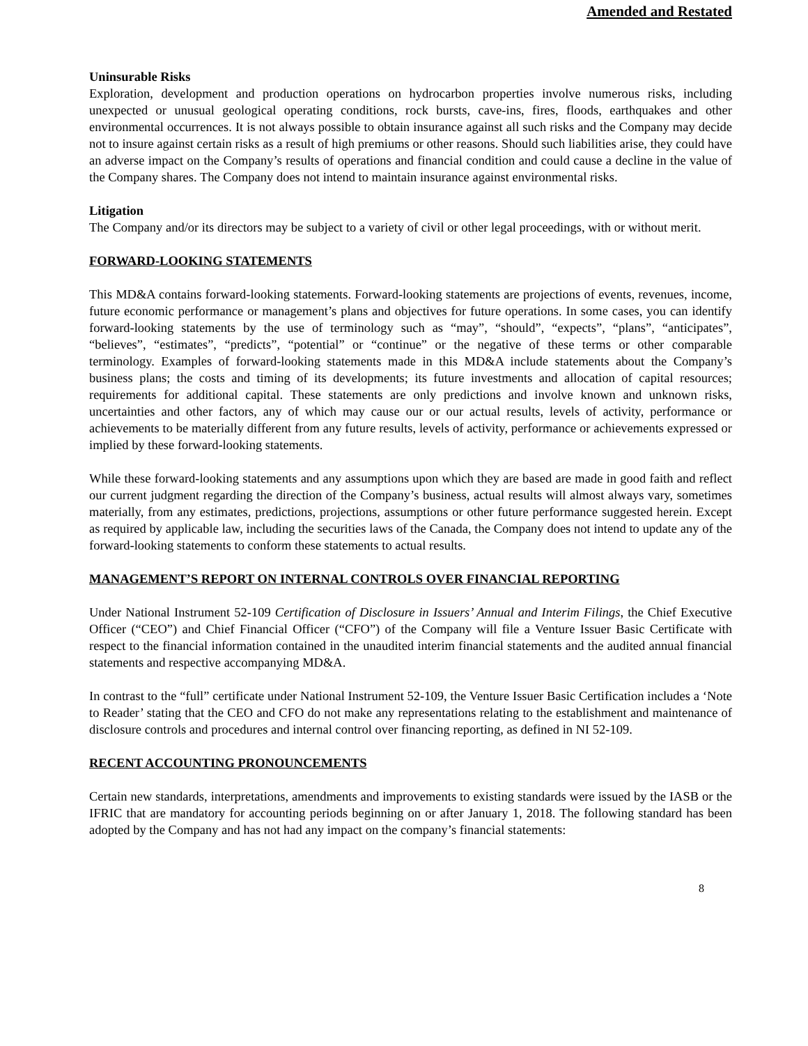Amended and Restated
Uninsurable Risks
Exploration, development and production operations on hydrocarbon properties involve numerous risks, including unexpected or unusual geological operating conditions, rock bursts, cave-ins, fires, floods, earthquakes and other environmental occurrences. It is not always possible to obtain insurance against all such risks and the Company may decide not to insure against certain risks as a result of high premiums or other reasons. Should such liabilities arise, they could have an adverse impact on the Company’s results of operations and financial condition and could cause a decline in the value of the Company shares. The Company does not intend to maintain insurance against environmental risks.
Litigation
The Company and/or its directors may be subject to a variety of civil or other legal proceedings, with or without merit.
FORWARD-LOOKING STATEMENTS
This MD&A contains forward-looking statements. Forward-looking statements are projections of events, revenues, income, future economic performance or management’s plans and objectives for future operations. In some cases, you can identify forward-looking statements by the use of terminology such as “may”, “should”, “expects”, “plans”, “anticipates”, “believes”, “estimates”, “predicts”, “potential” or “continue” or the negative of these terms or other comparable terminology. Examples of forward-looking statements made in this MD&A include statements about the Company’s business plans; the costs and timing of its developments; its future investments and allocation of capital resources; requirements for additional capital. These statements are only predictions and involve known and unknown risks, uncertainties and other factors, any of which may cause our or our actual results, levels of activity, performance or achievements to be materially different from any future results, levels of activity, performance or achievements expressed or implied by these forward-looking statements.
While these forward-looking statements and any assumptions upon which they are based are made in good faith and reflect our current judgment regarding the direction of the Company’s business, actual results will almost always vary, sometimes materially, from any estimates, predictions, projections, assumptions or other future performance suggested herein. Except as required by applicable law, including the securities laws of the Canada, the Company does not intend to update any of the forward-looking statements to conform these statements to actual results.
MANAGEMENT’S REPORT ON INTERNAL CONTROLS OVER FINANCIAL REPORTING
Under National Instrument 52-109 Certification of Disclosure in Issuers’ Annual and Interim Filings, the Chief Executive Officer (“CEO”) and Chief Financial Officer (“CFO”) of the Company will file a Venture Issuer Basic Certificate with respect to the financial information contained in the unaudited interim financial statements and the audited annual financial statements and respective accompanying MD&A.
In contrast to the “full” certificate under National Instrument 52-109, the Venture Issuer Basic Certification includes a ‘Note to Reader’ stating that the CEO and CFO do not make any representations relating to the establishment and maintenance of disclosure controls and procedures and internal control over financing reporting, as defined in NI 52-109.
RECENT ACCOUNTING PRONOUNCEMENTS
Certain new standards, interpretations, amendments and improvements to existing standards were issued by the IASB or the IFRIC that are mandatory for accounting periods beginning on or after January 1, 2018. The following standard has been adopted by the Company and has not had any impact on the company’s financial statements:
8